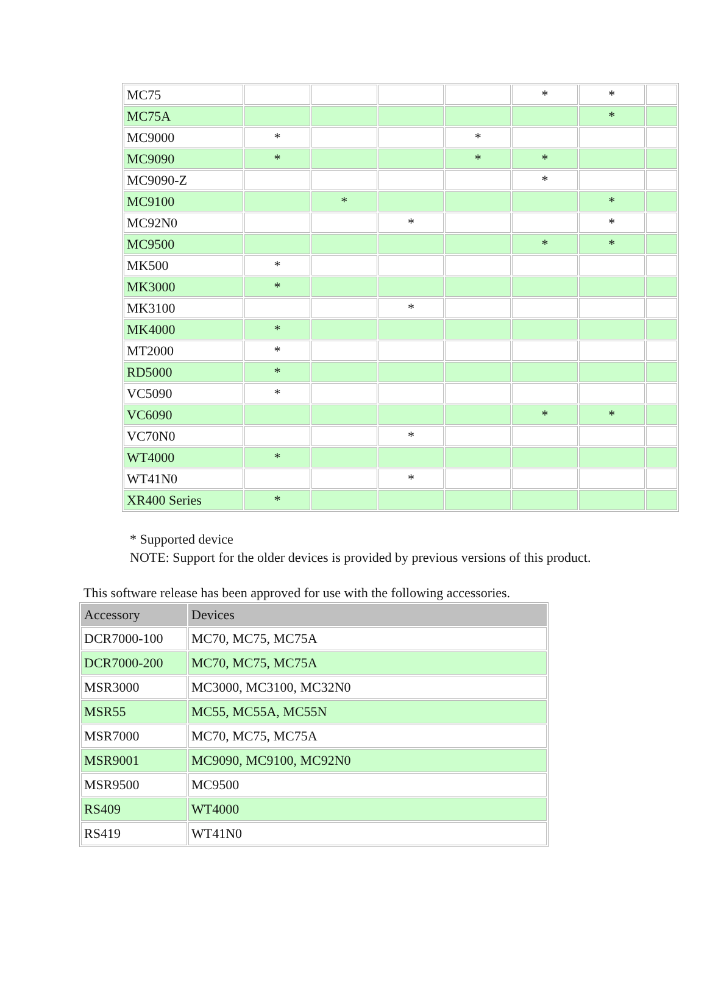| MC75 | | | | | * | * | |
| MC75A | | | | | | * | |
| MC9000 | * | | | * | | | |
| MC9090 | * | | | * | * | | |
| MC9090-Z | | | | | * | | |
| MC9100 | | * | | | | * | |
| MC92N0 | | | * | | | * | |
| MC9500 | | | | | * | * | |
| MK500 | * | | | | | | |
| MK3000 | * | | | | | | |
| MK3100 | | | * | | | | |
| MK4000 | * | | | | | | |
| MT2000 | * | | | | | | |
| RD5000 | * | | | | | | |
| VC5090 | * | | | | | | |
| VC6090 | | | | | * | * | |
| VC70N0 | | | * | | | | |
| WT4000 | * | | | | | | |
| WT41N0 | | | * | | | | |
| XR400 Series | * | | | | | | |
* Supported device
NOTE: Support for the older devices is provided by previous versions of this product.
This software release has been approved for use with the following accessories.
| Accessory | Devices |
| --- | --- |
| DCR7000-100 | MC70, MC75, MC75A |
| DCR7000-200 | MC70, MC75, MC75A |
| MSR3000 | MC3000, MC3100, MC32N0 |
| MSR55 | MC55, MC55A, MC55N |
| MSR7000 | MC70, MC75, MC75A |
| MSR9001 | MC9090, MC9100, MC92N0 |
| MSR9500 | MC9500 |
| RS409 | WT4000 |
| RS419 | WT41N0 |